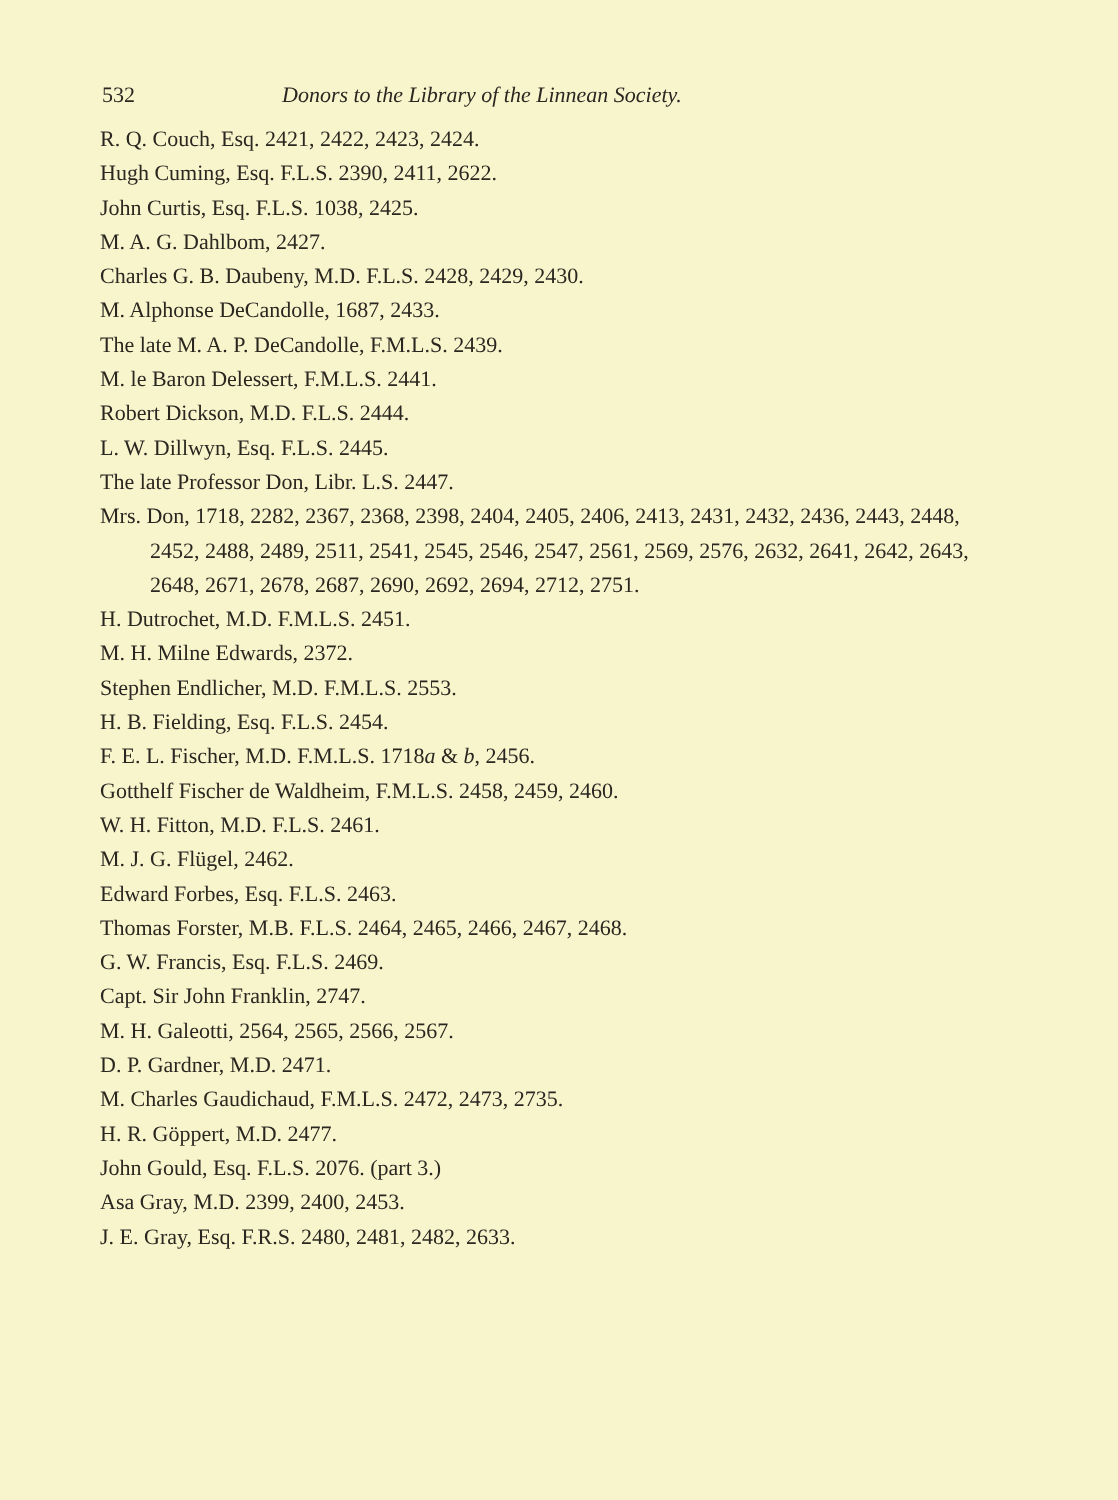532 Donors to the Library of the Linnean Society.
R. Q. Couch, Esq. 2421, 2422, 2423, 2424.
Hugh Cuming, Esq. F.L.S. 2390, 2411, 2622.
John Curtis, Esq. F.L.S. 1038, 2425.
M. A. G. Dahlbom, 2427.
Charles G. B. Daubeny, M.D. F.L.S. 2428, 2429, 2430.
M. Alphonse DeCandolle, 1687, 2433.
The late M. A. P. DeCandolle, F.M.L.S. 2439.
M. le Baron Delessert, F.M.L.S. 2441.
Robert Dickson, M.D. F.L.S. 2444.
L. W. Dillwyn, Esq. F.L.S. 2445.
The late Professor Don, Libr. L.S. 2447.
Mrs. Don, 1718, 2282, 2367, 2368, 2398, 2404, 2405, 2406, 2413, 2431, 2432, 2436, 2443, 2448, 2452, 2488, 2489, 2511, 2541, 2545, 2546, 2547, 2561, 2569, 2576, 2632, 2641, 2642, 2643, 2648, 2671, 2678, 2687, 2690, 2692, 2694, 2712, 2751.
H. Dutrochet, M.D. F.M.L.S. 2451.
M. H. Milne Edwards, 2372.
Stephen Endlicher, M.D. F.M.L.S. 2553.
H. B. Fielding, Esq. F.L.S. 2454.
F. E. L. Fischer, M.D. F.M.L.S. 1718a & b, 2456.
Gotthelf Fischer de Waldheim, F.M.L.S. 2458, 2459, 2460.
W. H. Fitton, M.D. F.L.S. 2461.
M. J. G. Flügel, 2462.
Edward Forbes, Esq. F.L.S. 2463.
Thomas Forster, M.B. F.L.S. 2464, 2465, 2466, 2467, 2468.
G. W. Francis, Esq. F.L.S. 2469.
Capt. Sir John Franklin, 2747.
M. H. Galeotti, 2564, 2565, 2566, 2567.
D. P. Gardner, M.D. 2471.
M. Charles Gaudichaud, F.M.L.S. 2472, 2473, 2735.
H. R. Göppert, M.D. 2477.
John Gould, Esq. F.L.S. 2076. (part 3.)
Asa Gray, M.D. 2399, 2400, 2453.
J. E. Gray, Esq. F.R.S. 2480, 2481, 2482, 2633.